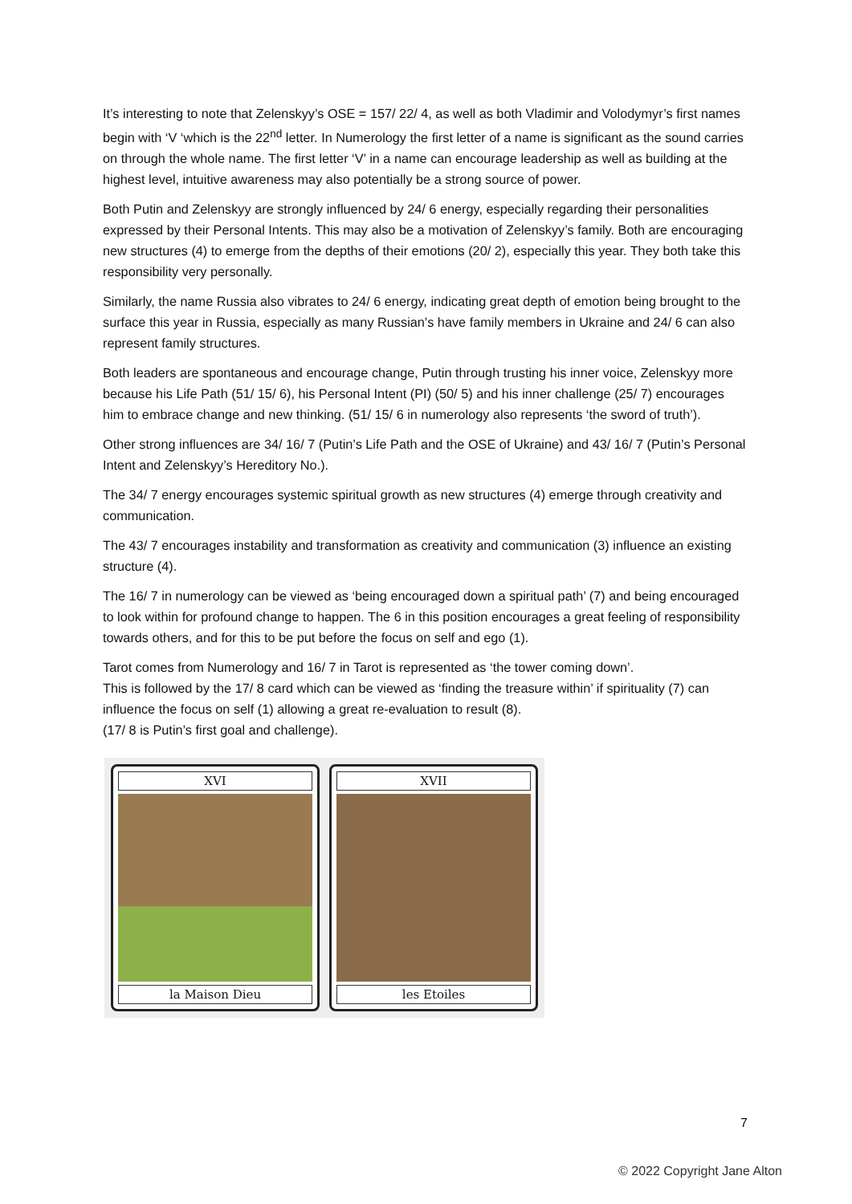It’s interesting to note that Zelenskyy’s OSE = 157/ 22/ 4, as well as both Vladimir and Volodymyr’s first names begin with ‘V ‘which is the 22<sup>nd</sup> letter. In Numerology the first letter of a name is significant as the sound carries on through the whole name. The first letter ‘V’ in a name can encourage leadership as well as building at the highest level, intuitive awareness may also potentially be a strong source of power.
Both Putin and Zelenskyy are strongly influenced by 24/ 6 energy, especially regarding their personalities expressed by their Personal Intents. This may also be a motivation of Zelenskyy’s family. Both are encouraging new structures (4) to emerge from the depths of their emotions (20/ 2), especially this year. They both take this responsibility very personally.
Similarly, the name Russia also vibrates to 24/ 6 energy, indicating great depth of emotion being brought to the surface this year in Russia, especially as many Russian’s have family members in Ukraine and 24/ 6 can also represent family structures.
Both leaders are spontaneous and encourage change, Putin through trusting his inner voice, Zelenskyy more because his Life Path (51/ 15/ 6), his Personal Intent (PI) (50/ 5) and his inner challenge (25/ 7) encourages him to embrace change and new thinking. (51/ 15/ 6 in numerology also represents ‘the sword of truth’).
Other strong influences are 34/ 16/ 7 (Putin’s Life Path and the OSE of Ukraine) and 43/ 16/ 7 (Putin’s Personal Intent and Zelenskyy’s Hereditory No.).
The 34/ 7 energy encourages systemic spiritual growth as new structures (4) emerge through creativity and communication.
The 43/ 7 encourages instability and transformation as creativity and communication (3) influence an existing structure (4).
The 16/ 7 in numerology can be viewed as ‘being encouraged down a spiritual path’ (7) and being encouraged to look within for profound change to happen. The 6 in this position encourages a great feeling of responsibility towards others, and for this to be put before the focus on self and ego (1).
Tarot comes from Numerology and 16/ 7 in Tarot is represented as ‘the tower coming down’.
This is followed by the 17/ 8 card which can be viewed as ‘finding the treasure within’ if spirituality (7) can influence the focus on self (1) allowing a great re-evaluation to result (8).
(17/ 8 is Putin’s first goal and challenge).
XVI
la Maison Dieu
XVII
les Etoiles
7
© 2022 Copyright Jane Alton